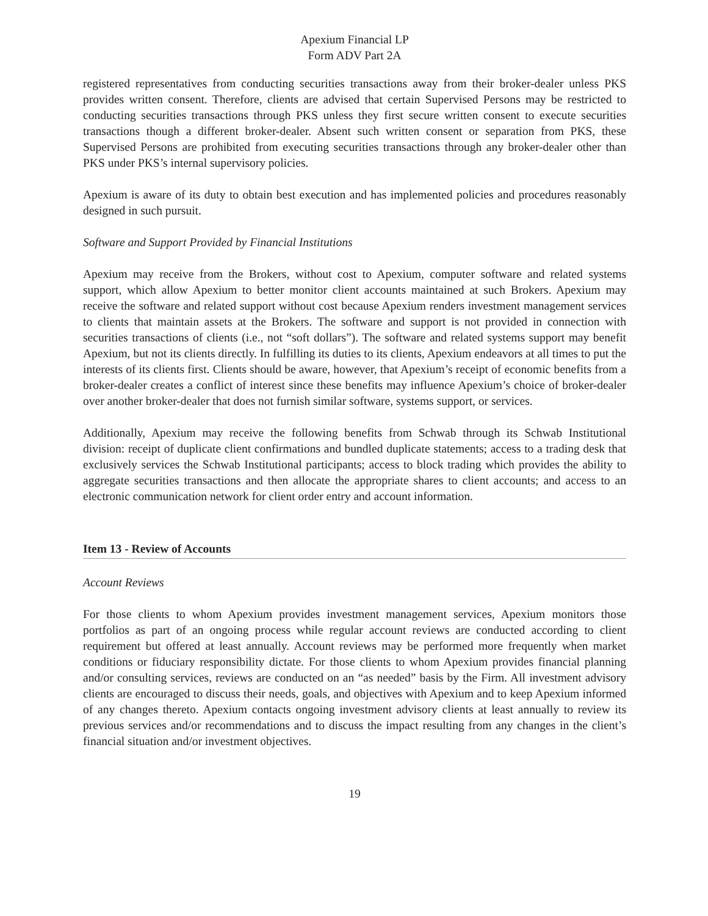Apexium Financial LP
Form ADV Part 2A
registered representatives from conducting securities transactions away from their broker-dealer unless PKS provides written consent. Therefore, clients are advised that certain Supervised Persons may be restricted to conducting securities transactions through PKS unless they first secure written consent to execute securities transactions though a different broker-dealer. Absent such written consent or separation from PKS, these Supervised Persons are prohibited from executing securities transactions through any broker-dealer other than PKS under PKS’s internal supervisory policies.
Apexium is aware of its duty to obtain best execution and has implemented policies and procedures reasonably designed in such pursuit.
Software and Support Provided by Financial Institutions
Apexium may receive from the Brokers, without cost to Apexium, computer software and related systems support, which allow Apexium to better monitor client accounts maintained at such Brokers. Apexium may receive the software and related support without cost because Apexium renders investment management services to clients that maintain assets at the Brokers. The software and support is not provided in connection with securities transactions of clients (i.e., not “soft dollars”). The software and related systems support may benefit Apexium, but not its clients directly. In fulfilling its duties to its clients, Apexium endeavors at all times to put the interests of its clients first. Clients should be aware, however, that Apexium’s receipt of economic benefits from a broker-dealer creates a conflict of interest since these benefits may influence Apexium’s choice of broker-dealer over another broker-dealer that does not furnish similar software, systems support, or services.
Additionally, Apexium may receive the following benefits from Schwab through its Schwab Institutional division: receipt of duplicate client confirmations and bundled duplicate statements; access to a trading desk that exclusively services the Schwab Institutional participants; access to block trading which provides the ability to aggregate securities transactions and then allocate the appropriate shares to client accounts; and access to an electronic communication network for client order entry and account information.
Item 13 - Review of Accounts
Account Reviews
For those clients to whom Apexium provides investment management services, Apexium monitors those portfolios as part of an ongoing process while regular account reviews are conducted according to client requirement but offered at least annually. Account reviews may be performed more frequently when market conditions or fiduciary responsibility dictate. For those clients to whom Apexium provides financial planning and/or consulting services, reviews are conducted on an “as needed” basis by the Firm. All investment advisory clients are encouraged to discuss their needs, goals, and objectives with Apexium and to keep Apexium informed of any changes thereto. Apexium contacts ongoing investment advisory clients at least annually to review its previous services and/or recommendations and to discuss the impact resulting from any changes in the client’s financial situation and/or investment objectives.
19